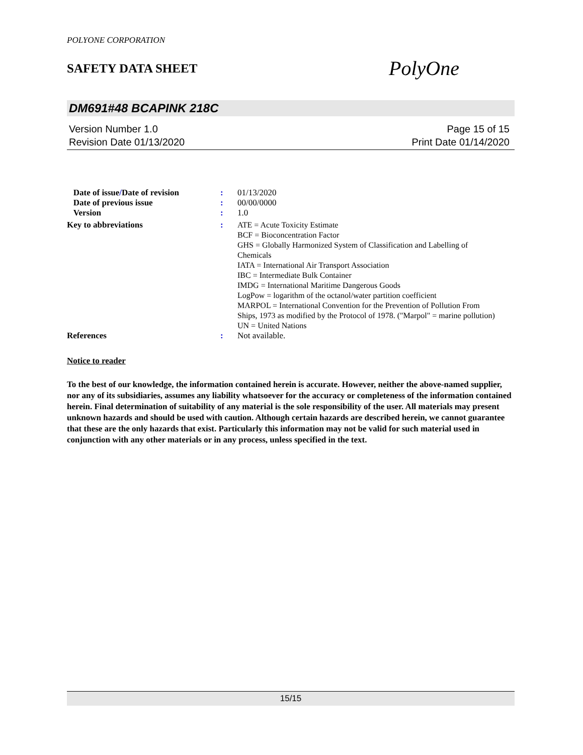POLYONE CORPORATION
SAFETY DATA SHEET
PolyOne
DM691#48 BCAPINK 218C
Version Number 1.0
Revision Date 01/13/2020
Page 15 of 15
Print Date 01/14/2020
Date of issue/Date of revision
: 01/13/2020
Date of previous issue : 00/00/0000
Version : 1.0
Key to abbreviations : ATE = Acute Toxicity Estimate
BCF = Bioconcentration Factor
GHS = Globally Harmonized System of Classification and Labelling of Chemicals
IATA = International Air Transport Association
IBC = Intermediate Bulk Container
IMDG = International Maritime Dangerous Goods
LogPow = logarithm of the octanol/water partition coefficient
MARPOL = International Convention for the Prevention of Pollution From Ships, 1973 as modified by the Protocol of 1978. ("Marpol" = marine pollution)
UN = United Nations
References : Not available.
Notice to reader
To the best of our knowledge, the information contained herein is accurate. However, neither the above-named supplier, nor any of its subsidiaries, assumes any liability whatsoever for the accuracy or completeness of the information contained herein. Final determination of suitability of any material is the sole responsibility of the user. All materials may present unknown hazards and should be used with caution. Although certain hazards are described herein, we cannot guarantee that these are the only hazards that exist. Particularly this information may not be valid for such material used in conjunction with any other materials or in any process, unless specified in the text.
15/15